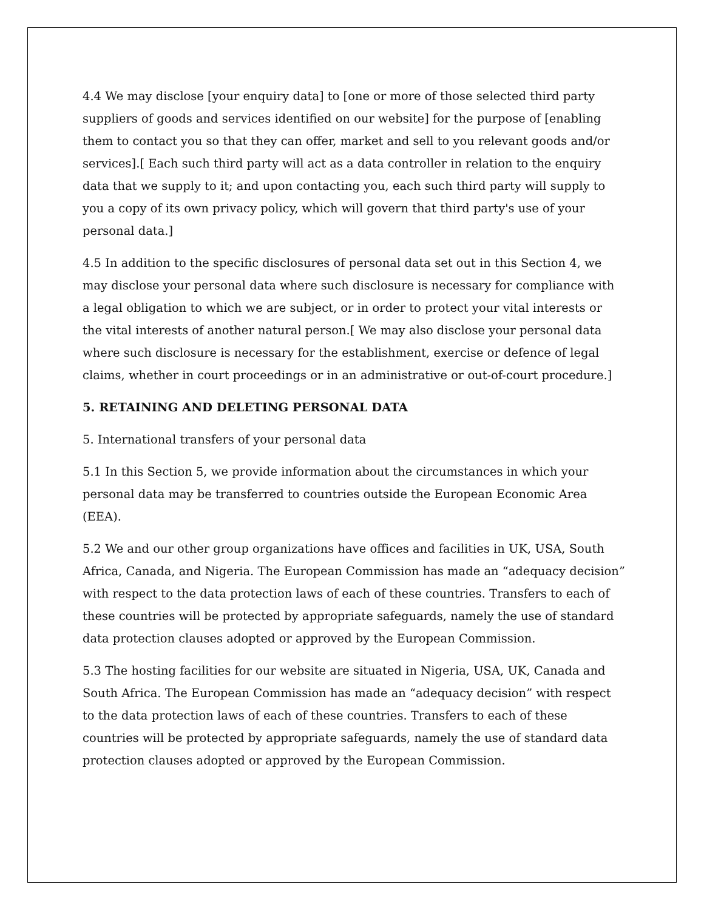4.4 We may disclose [your enquiry data] to [one or more of those selected third party suppliers of goods and services identified on our website] for the purpose of [enabling them to contact you so that they can offer, market and sell to you relevant goods and/or services].[ Each such third party will act as a data controller in relation to the enquiry data that we supply to it; and upon contacting you, each such third party will supply to you a copy of its own privacy policy, which will govern that third party's use of your personal data.]
4.5 In addition to the specific disclosures of personal data set out in this Section 4, we may disclose your personal data where such disclosure is necessary for compliance with a legal obligation to which we are subject, or in order to protect your vital interests or the vital interests of another natural person.[ We may also disclose your personal data where such disclosure is necessary for the establishment, exercise or defence of legal claims, whether in court proceedings or in an administrative or out-of-court procedure.]
5. RETAINING AND DELETING PERSONAL DATA
5. International transfers of your personal data
5.1 In this Section 5, we provide information about the circumstances in which your personal data may be transferred to countries outside the European Economic Area (EEA).
5.2 We and our other group organizations have offices and facilities in UK, USA, South Africa, Canada, and Nigeria. The European Commission has made an “adequacy decision” with respect to the data protection laws of each of these countries. Transfers to each of these countries will be protected by appropriate safeguards, namely the use of standard data protection clauses adopted or approved by the European Commission.
5.3 The hosting facilities for our website are situated in Nigeria, USA, UK, Canada and South Africa. The European Commission has made an “adequacy decision” with respect to the data protection laws of each of these countries. Transfers to each of these countries will be protected by appropriate safeguards, namely the use of standard data protection clauses adopted or approved by the European Commission.